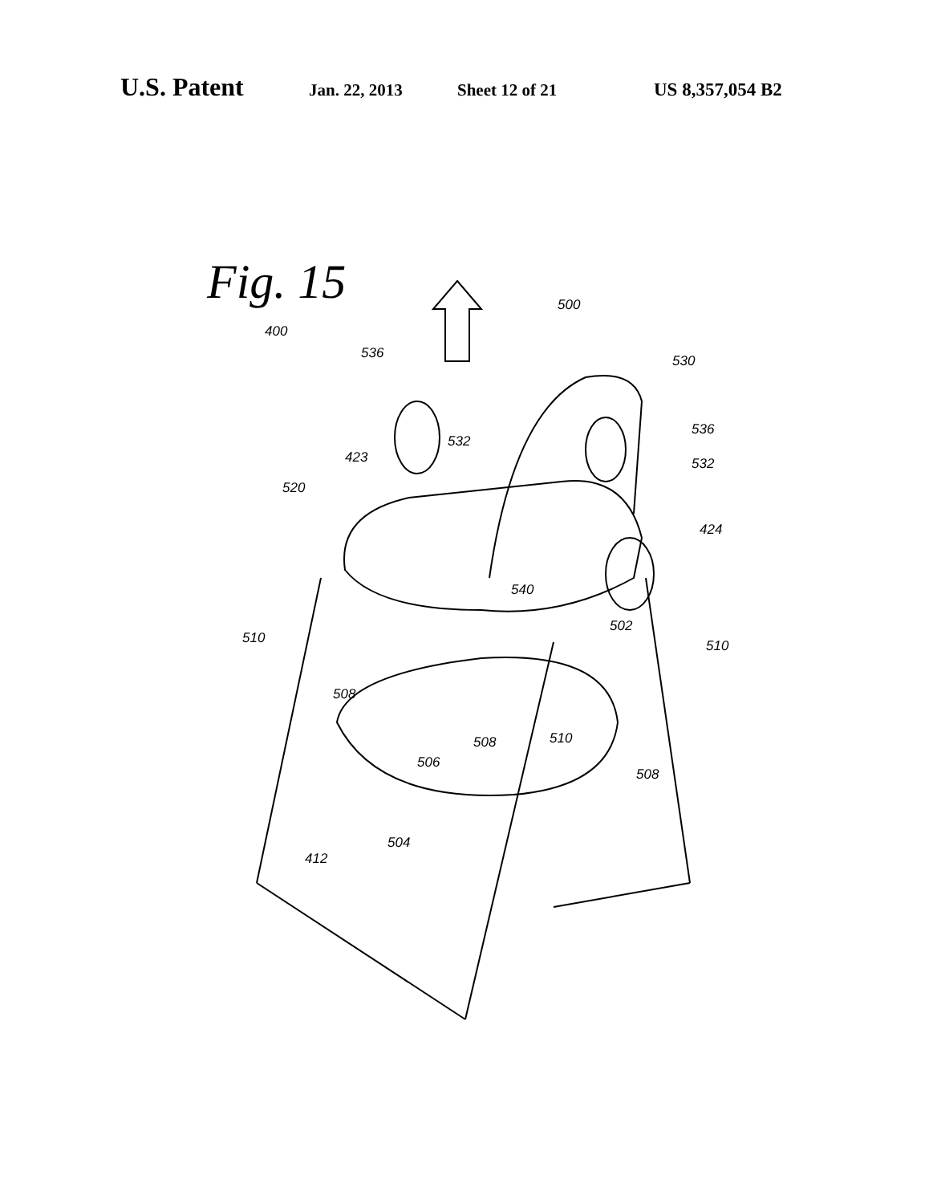U.S. Patent Jan. 22, 2013 Sheet 12 of 21 US 8,357,054 B2
Fig. 15
500
400
536
530
536
532
423
532
520
424
540
510
502
510
508
508
510
506
508
504
412